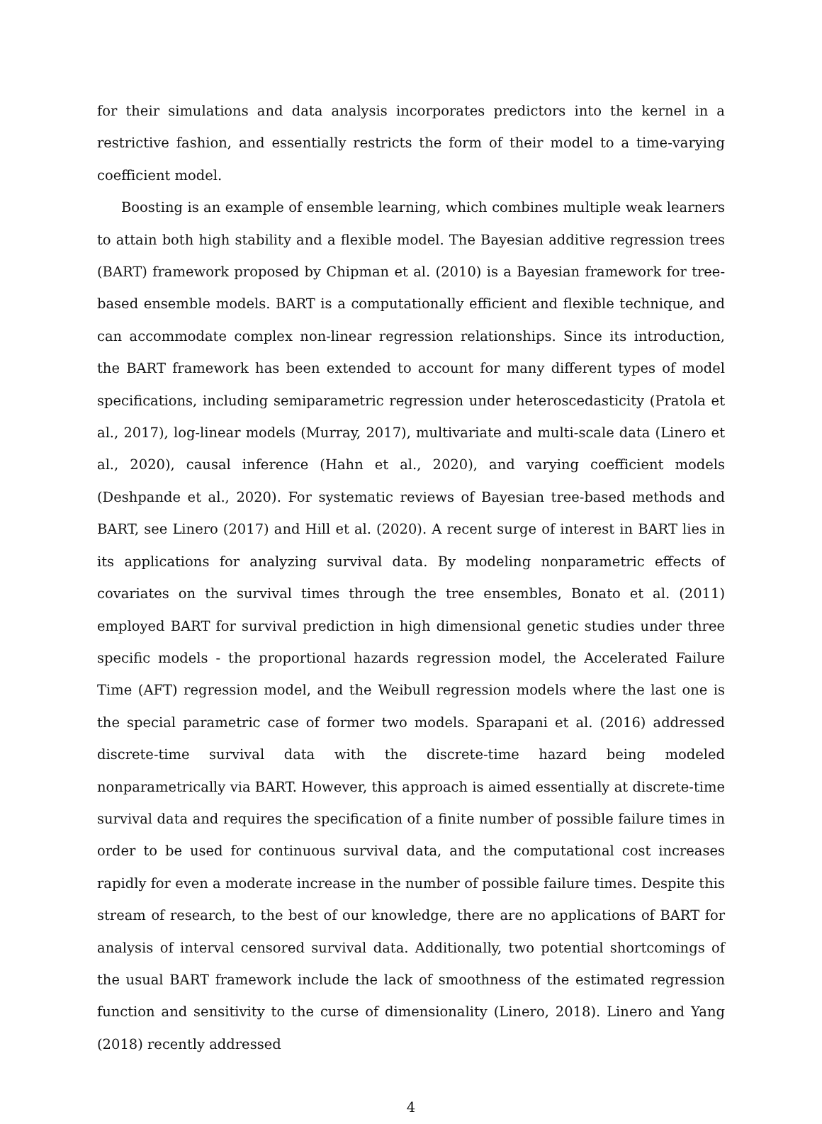for their simulations and data analysis incorporates predictors into the kernel in a restrictive fashion, and essentially restricts the form of their model to a time-varying coefficient model.
Boosting is an example of ensemble learning, which combines multiple weak learners to attain both high stability and a flexible model. The Bayesian additive regression trees (BART) framework proposed by Chipman et al. (2010) is a Bayesian framework for tree-based ensemble models. BART is a computationally efficient and flexible technique, and can accommodate complex non-linear regression relationships. Since its introduction, the BART framework has been extended to account for many different types of model specifications, including semiparametric regression under heteroscedasticity (Pratola et al., 2017), log-linear models (Murray, 2017), multivariate and multi-scale data (Linero et al., 2020), causal inference (Hahn et al., 2020), and varying coefficient models (Deshpande et al., 2020). For systematic reviews of Bayesian tree-based methods and BART, see Linero (2017) and Hill et al. (2020). A recent surge of interest in BART lies in its applications for analyzing survival data. By modeling nonparametric effects of covariates on the survival times through the tree ensembles, Bonato et al. (2011) employed BART for survival prediction in high dimensional genetic studies under three specific models - the proportional hazards regression model, the Accelerated Failure Time (AFT) regression model, and the Weibull regression models where the last one is the special parametric case of former two models. Sparapani et al. (2016) addressed discrete-time survival data with the discrete-time hazard being modeled nonparametrically via BART. However, this approach is aimed essentially at discrete-time survival data and requires the specification of a finite number of possible failure times in order to be used for continuous survival data, and the computational cost increases rapidly for even a moderate increase in the number of possible failure times. Despite this stream of research, to the best of our knowledge, there are no applications of BART for analysis of interval censored survival data. Additionally, two potential shortcomings of the usual BART framework include the lack of smoothness of the estimated regression function and sensitivity to the curse of dimensionality (Linero, 2018). Linero and Yang (2018) recently addressed
4